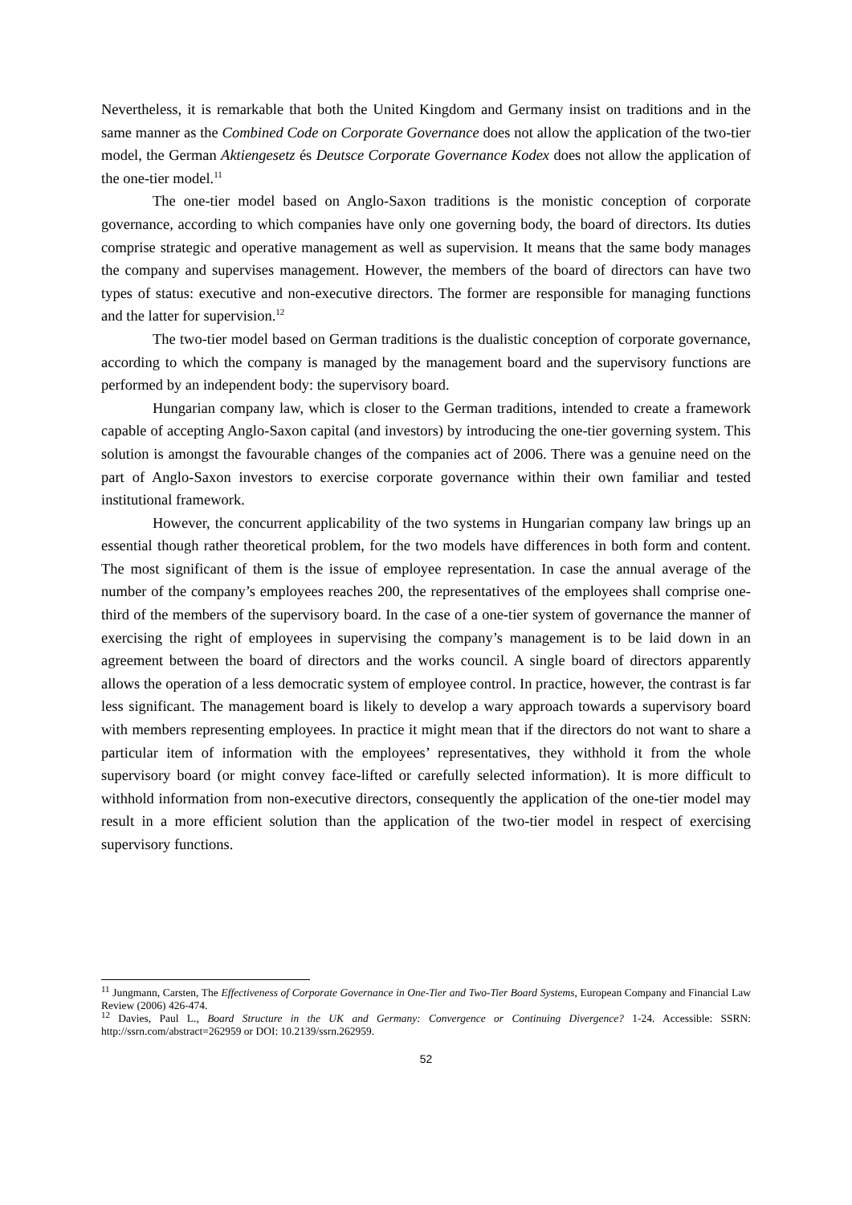Nevertheless, it is remarkable that both the United Kingdom and Germany insist on traditions and in the same manner as the Combined Code on Corporate Governance does not allow the application of the two-tier model, the German Aktiengesetz és Deutsce Corporate Governance Kodex does not allow the application of the one-tier model.<sup>11</sup>
The one-tier model based on Anglo-Saxon traditions is the monistic conception of corporate governance, according to which companies have only one governing body, the board of directors. Its duties comprise strategic and operative management as well as supervision. It means that the same body manages the company and supervises management. However, the members of the board of directors can have two types of status: executive and non-executive directors. The former are responsible for managing functions and the latter for supervision.<sup>12</sup>
The two-tier model based on German traditions is the dualistic conception of corporate governance, according to which the company is managed by the management board and the supervisory functions are performed by an independent body: the supervisory board.
Hungarian company law, which is closer to the German traditions, intended to create a framework capable of accepting Anglo-Saxon capital (and investors) by introducing the one-tier governing system. This solution is amongst the favourable changes of the companies act of 2006. There was a genuine need on the part of Anglo-Saxon investors to exercise corporate governance within their own familiar and tested institutional framework.
However, the concurrent applicability of the two systems in Hungarian company law brings up an essential though rather theoretical problem, for the two models have differences in both form and content. The most significant of them is the issue of employee representation. In case the annual average of the number of the company’s employees reaches 200, the representatives of the employees shall comprise one-third of the members of the supervisory board. In the case of a one-tier system of governance the manner of exercising the right of employees in supervising the company’s management is to be laid down in an agreement between the board of directors and the works council. A single board of directors apparently allows the operation of a less democratic system of employee control. In practice, however, the contrast is far less significant. The management board is likely to develop a wary approach towards a supervisory board with members representing employees. In practice it might mean that if the directors do not want to share a particular item of information with the employees’ representatives, they withhold it from the whole supervisory board (or might convey face-lifted or carefully selected information). It is more difficult to withhold information from non-executive directors, consequently the application of the one-tier model may result in a more efficient solution than the application of the two-tier model in respect of exercising supervisory functions.
<sup>11</sup> Jungmann, Carsten, The Effectiveness of Corporate Governance in One-Tier and Two-Tier Board Systems, European Company and Financial Law Review (2006) 426-474.
<sup>12</sup> Davies, Paul L., Board Structure in the UK and Germany: Convergence or Continuing Divergence? 1-24. Accessible: SSRN: http://ssrn.com/abstract=262959 or DOI: 10.2139/ssrn.262959.
52